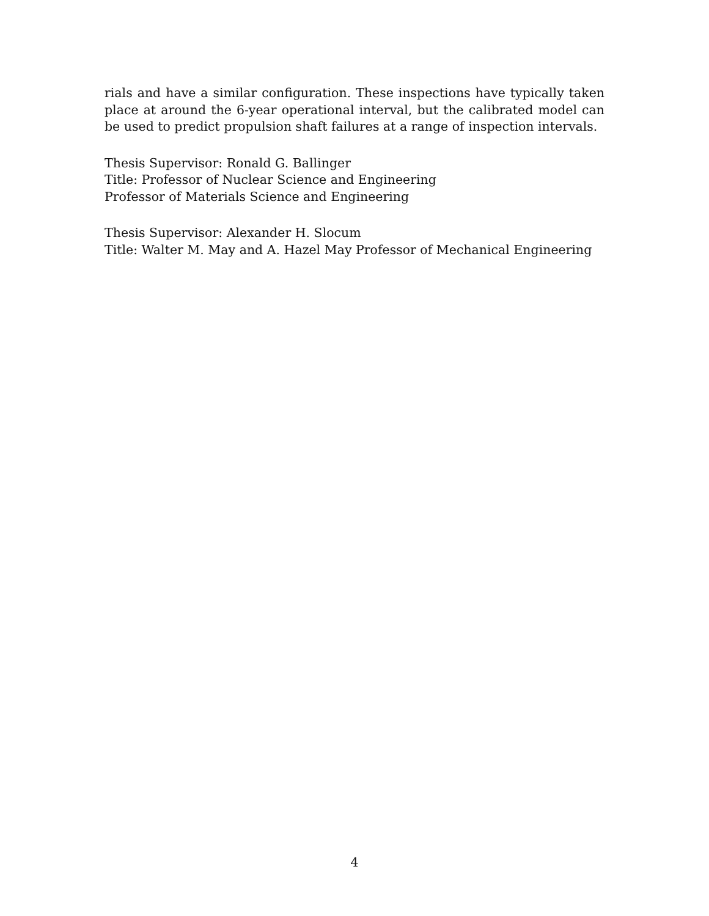rials and have a similar configuration. These inspections have typically taken place at around the 6-year operational interval, but the calibrated model can be used to predict propulsion shaft failures at a range of inspection intervals.
Thesis Supervisor: Ronald G. Ballinger
Title: Professor of Nuclear Science and Engineering
Professor of Materials Science and Engineering
Thesis Supervisor: Alexander H. Slocum
Title: Walter M. May and A. Hazel May Professor of Mechanical Engineering
4